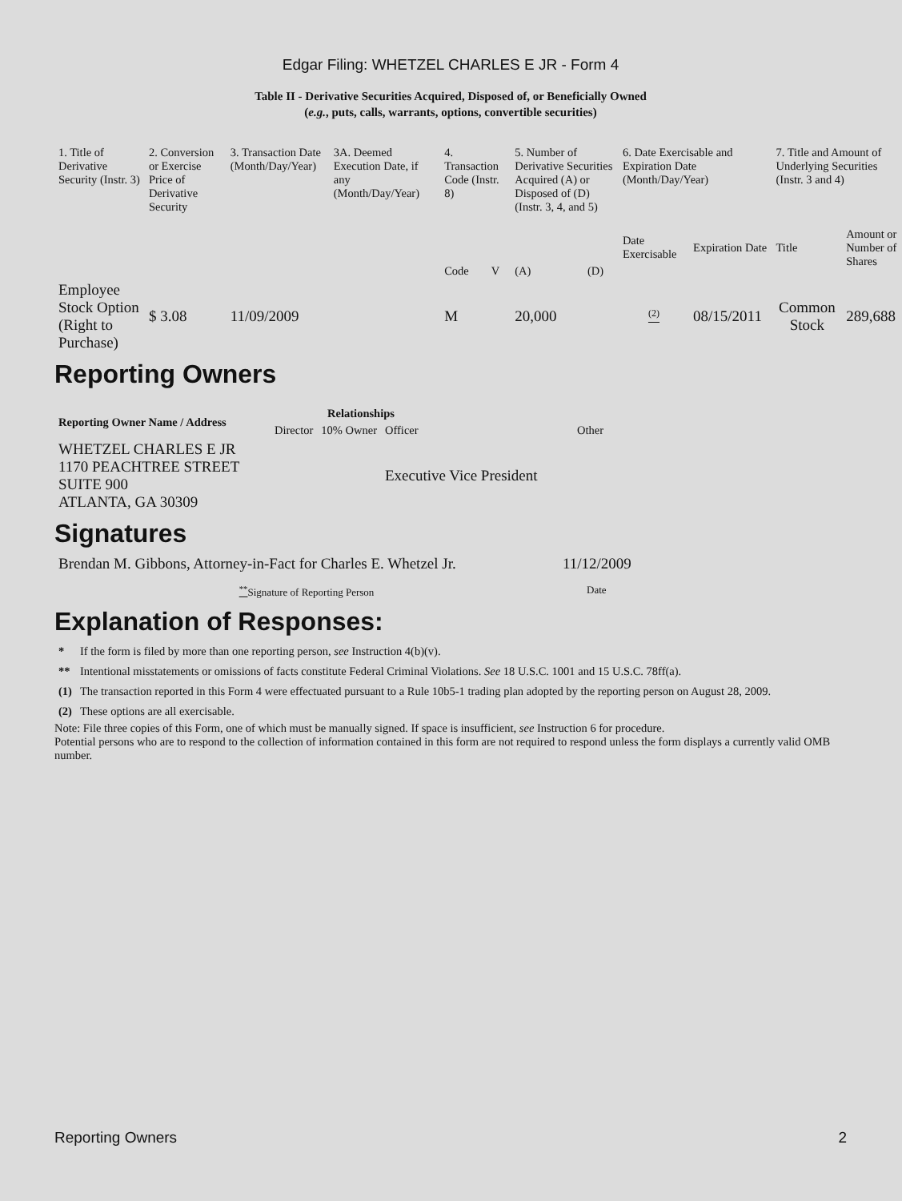Edgar Filing: WHETZEL CHARLES E JR - Form 4
Table II - Derivative Securities Acquired, Disposed of, or Beneficially Owned
(e.g., puts, calls, warrants, options, convertible securities)
| 1. Title of Derivative Security (Instr. 3) | 2. Conversion or Exercise Price of Derivative Security | 3. Transaction Date (Month/Day/Year) | 3A. Deemed Execution Date, if any (Month/Day/Year) | 4. Transaction Code (Instr. 8) | | 5. Number of Derivative Securities Acquired (A) or Disposed of (D) (Instr. 3, 4, and 5) | | 6. Date Exercisable and Expiration Date (Month/Day/Year) | | 7. Title and Amount of Underlying Securities (Instr. 3 and 4) | |
| --- | --- | --- | --- | --- | --- | --- | --- | --- | --- | --- | --- |
| | | | | Code | V | (A) | (D) | Date Exercisable | Expiration Date | Title | Amount or Number of Shares |
| Employee Stock Option (Right to Purchase) | $ 3.08 | 11/09/2009 | | M | | 20,000 | | <sup>(2)</sup> | 08/15/2011 | Common Stock | 289,688 |
Reporting Owners
| Reporting Owner Name / Address | Relationships | | | |
| --- | --- | --- | --- | --- |
| | Director | 10% Owner | Officer | Other |
| WHETZEL CHARLES E JR 1170 PEACHTREE STREET SUITE 900 ATLANTA, GA 30309 | | | Executive Vice President | |
Signatures
| Brendan M. Gibbons, Attorney-in-Fact for Charles E. Whetzel Jr. | 11/12/2009 |
| <sup>**</sup> Signature of Reporting Person | Date |
Explanation of Responses:
| * | If the form is filed by more than one reporting person, see Instruction 4(b)(v). |
| ** | Intentional misstatements or omissions of facts constitute Federal Criminal Violations. See 18 U.S.C. 1001 and 15 U.S.C. 78ff(a). |
| (1) | The transaction reported in this Form 4 were effectuated pursuant to a Rule 10b5-1 trading plan adopted by the reporting person on August 28, 2009. |
| (2) | These options are all exercisable. |
Note: File three copies of this Form, one of which must be manually signed. If space is insufficient, see Instruction 6 for procedure.
Potential persons who are to respond to the collection of information contained in this form are not required to respond unless the form displays a currently valid OMB number.
Reporting Owners 2